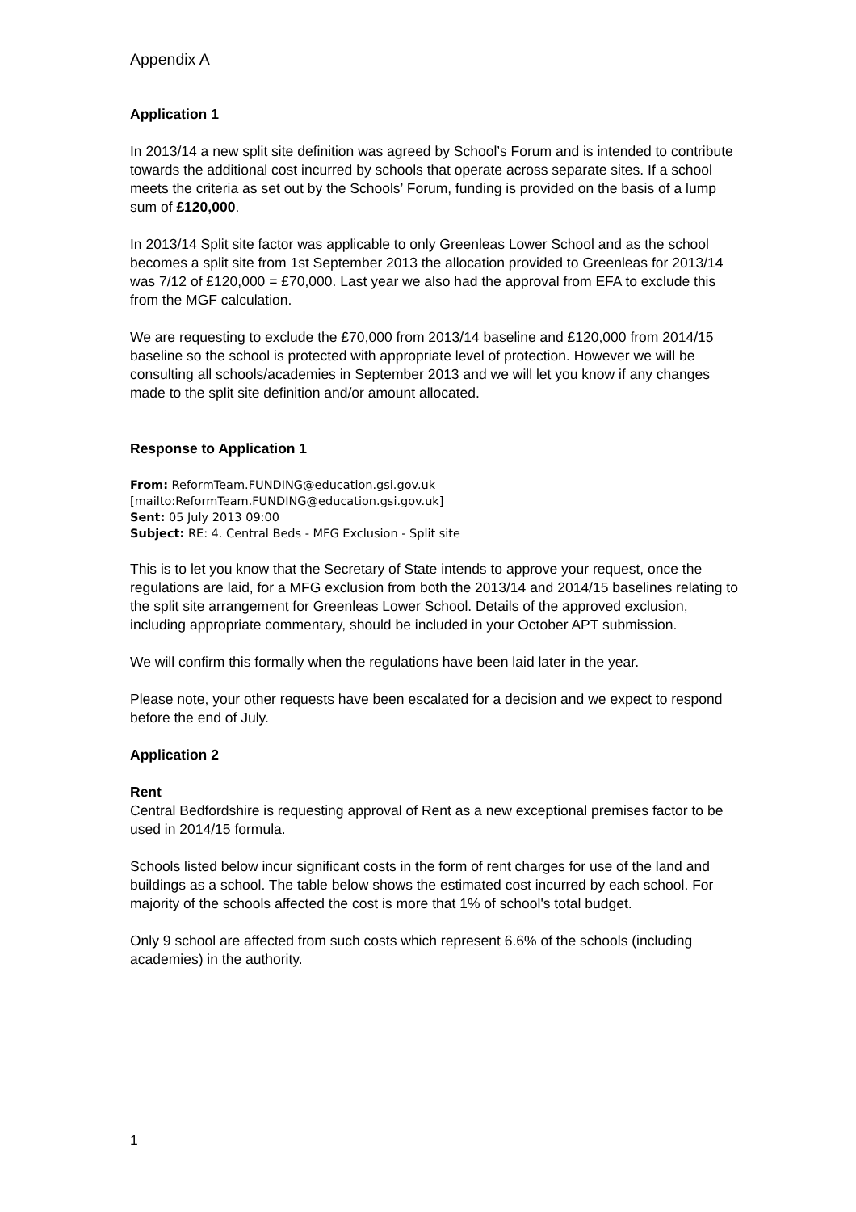Appendix A
Application 1
In 2013/14 a new split site definition was agreed by School’s Forum and is intended to contribute towards the additional cost incurred by schools that operate across separate sites. If a school meets the criteria as set out by the Schools’ Forum, funding is provided on the basis of a lump sum of £120,000.
In 2013/14 Split site factor was applicable to only Greenleas Lower School and as the school becomes a split site from 1st September 2013 the allocation provided to Greenleas for 2013/14 was 7/12 of £120,000 = £70,000. Last year we also had the approval from EFA to exclude this from the MGF calculation.
We are requesting to exclude the £70,000 from 2013/14 baseline and £120,000 from 2014/15 baseline so the school is protected with appropriate level of protection. However we will be consulting all schools/academies in September 2013 and we will let you know if any changes made to the split site definition and/or amount allocated.
Response to Application 1
From: ReformTeam.FUNDING@education.gsi.gov.uk
[mailto:ReformTeam.FUNDING@education.gsi.gov.uk]
Sent: 05 July 2013 09:00
Subject: RE: 4. Central Beds - MFG Exclusion - Split site
This is to let you know that the Secretary of State intends to approve your request, once the regulations are laid, for a MFG exclusion from both the 2013/14 and 2014/15 baselines relating to the split site arrangement for Greenleas Lower School. Details of the approved exclusion, including appropriate commentary, should be included in your October APT submission.
We will confirm this formally when the regulations have been laid later in the year.
Please note, your other requests have been escalated for a decision and we expect to respond before the end of July.
Application 2
Rent
Central Bedfordshire is requesting approval of Rent as a new exceptional premises factor to be used in 2014/15 formula.
Schools listed below incur significant costs in the form of rent charges for use of the land and buildings as a school. The table below shows the estimated cost incurred by each school. For majority of the schools affected the cost is more that 1% of school's total budget.
Only 9 school are affected from such costs which represent 6.6% of the schools (including academies) in the authority.
1